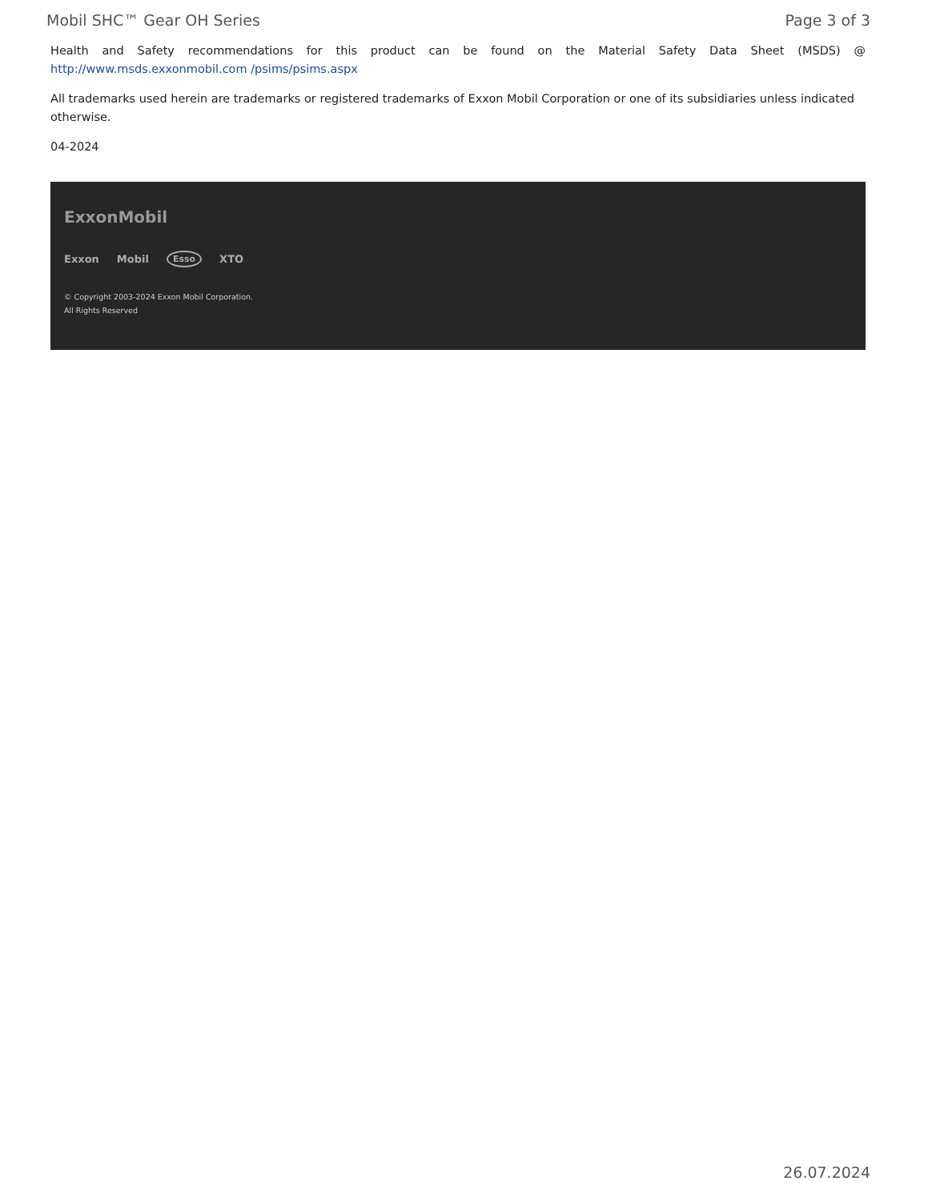Mobil SHC™ Gear OH Series Page 3 of 3
Health and Safety recommendations for this product can be found on the Material Safety Data Sheet (MSDS) @ http://www.msds.exxonmobil.com /psims/psims.aspx
All trademarks used herein are trademarks or registered trademarks of Exxon Mobil Corporation or one of its subsidiaries unless indicated otherwise.
04-2024
ExxonMobil
Exxon Mobil Esso XTO
© Copyright 2003-2024 Exxon Mobil Corporation. All Rights Reserved
26.07.2024